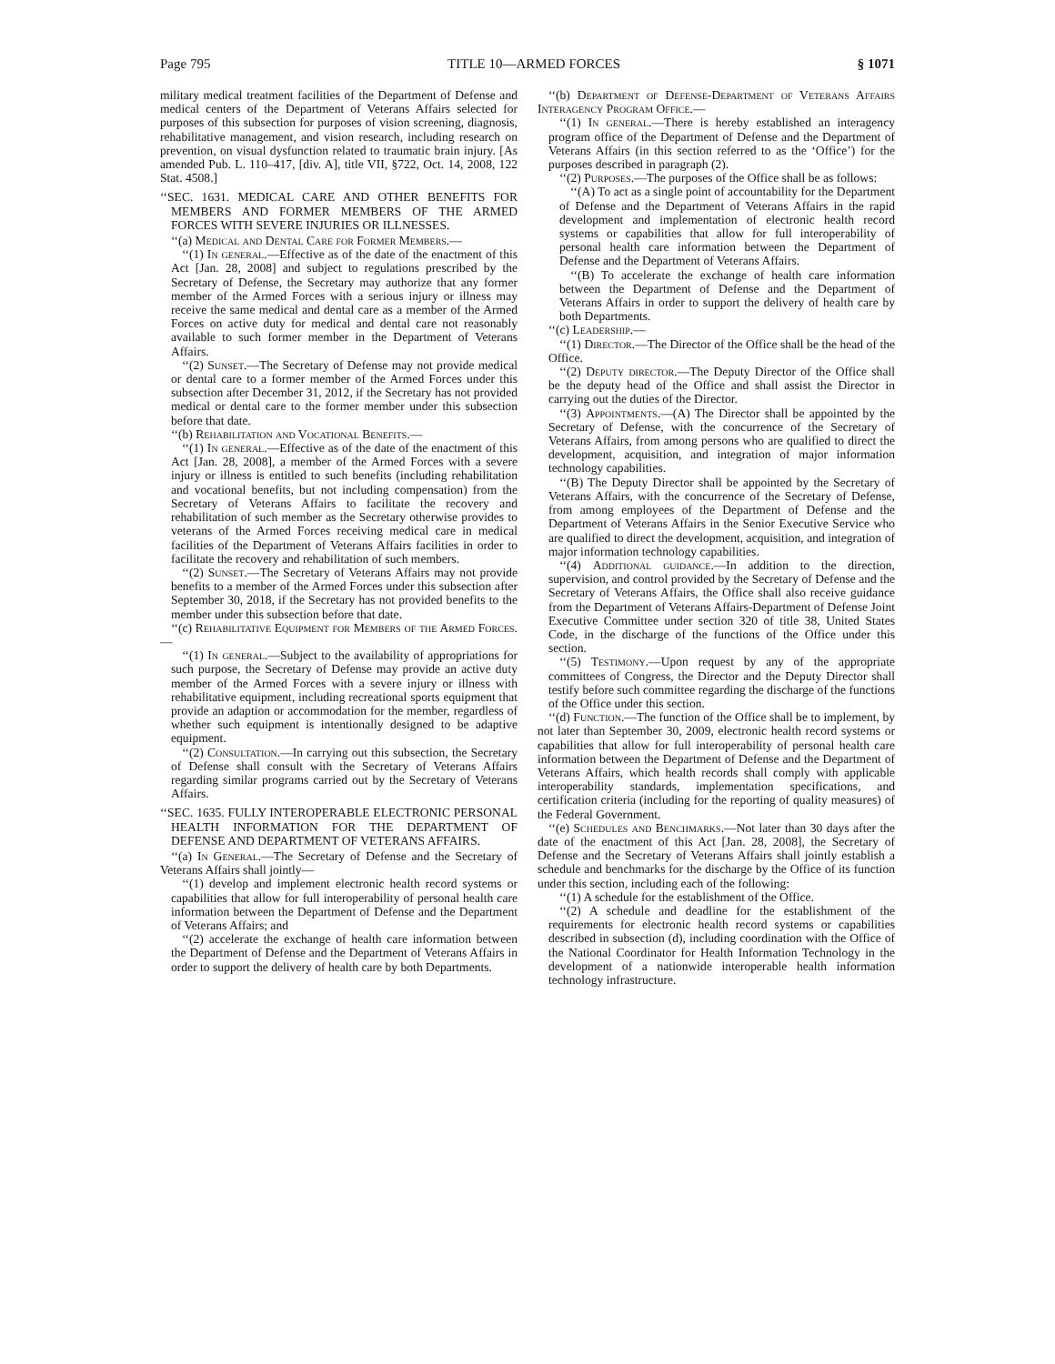Page 795 TITLE 10—ARMED FORCES § 1071
military medical treatment facilities of the Department of Defense and medical centers of the Department of Veterans Affairs selected for purposes of this subsection for purposes of vision screening, diagnosis, rehabilitative management, and vision research, including research on prevention, on visual dysfunction related to traumatic brain injury. [As amended Pub. L. 110–417, [div. A], title VII, §722, Oct. 14, 2008, 122 Stat. 4508.]
‘‘SEC. 1631. MEDICAL CARE AND OTHER BENEFITS FOR MEMBERS AND FORMER MEMBERS OF THE ARMED FORCES WITH SEVERE INJURIES OR ILLNESSES.
‘‘(a) Medical and Dental Care for Former Members.—
‘‘(1) In general.—Effective as of the date of the enactment of this Act [Jan. 28, 2008] and subject to regulations prescribed by the Secretary of Defense, the Secretary may authorize that any former member of the Armed Forces with a serious injury or illness may receive the same medical and dental care as a member of the Armed Forces on active duty for medical and dental care not reasonably available to such former member in the Department of Veterans Affairs.
‘‘(2) Sunset.—The Secretary of Defense may not provide medical or dental care to a former member of the Armed Forces under this subsection after December 31, 2012, if the Secretary has not provided medical or dental care to the former member under this subsection before that date.
‘‘(b) Rehabilitation and Vocational Benefits.—
‘‘(1) In general.—Effective as of the date of the enactment of this Act [Jan. 28, 2008], a member of the Armed Forces with a severe injury or illness is entitled to such benefits (including rehabilitation and vocational benefits, but not including compensation) from the Secretary of Veterans Affairs to facilitate the recovery and rehabilitation of such member as the Secretary otherwise provides to veterans of the Armed Forces receiving medical care in medical facilities of the Department of Veterans Affairs facilities in order to facilitate the recovery and rehabilitation of such members.
‘‘(2) Sunset.—The Secretary of Veterans Affairs may not provide benefits to a member of the Armed Forces under this subsection after September 30, 2018, if the Secretary has not provided benefits to the member under this subsection before that date.
‘‘(c) Rehabilitative Equipment for Members of the Armed Forces.—
‘‘(1) In general.—Subject to the availability of appropriations for such purpose, the Secretary of Defense may provide an active duty member of the Armed Forces with a severe injury or illness with rehabilitative equipment, including recreational sports equipment that provide an adaption or accommodation for the member, regardless of whether such equipment is intentionally designed to be adaptive equipment.
‘‘(2) Consultation.—In carrying out this subsection, the Secretary of Defense shall consult with the Secretary of Veterans Affairs regarding similar programs carried out by the Secretary of Veterans Affairs.
‘‘SEC. 1635. FULLY INTEROPERABLE ELECTRONIC PERSONAL HEALTH INFORMATION FOR THE DEPARTMENT OF DEFENSE AND DEPARTMENT OF VETERANS AFFAIRS.
‘‘(a) In General.—The Secretary of Defense and the Secretary of Veterans Affairs shall jointly—
‘‘(1) develop and implement electronic health record systems or capabilities that allow for full interoperability of personal health care information between the Department of Defense and the Department of Veterans Affairs; and
‘‘(2) accelerate the exchange of health care information between the Department of Defense and the Department of Veterans Affairs in order to support the delivery of health care by both Departments.
‘‘(b) Department of Defense-Department of Veterans Affairs Interagency Program Office.—
‘‘(1) In general.—There is hereby established an interagency program office of the Department of Defense and the Department of Veterans Affairs (in this section referred to as the ‘Office’) for the purposes described in paragraph (2).
‘‘(2) Purposes.—The purposes of the Office shall be as follows:
‘‘(A) To act as a single point of accountability for the Department of Defense and the Department of Veterans Affairs in the rapid development and implementation of electronic health record systems or capabilities that allow for full interoperability of personal health care information between the Department of Defense and the Department of Veterans Affairs.
‘‘(B) To accelerate the exchange of health care information between the Department of Defense and the Department of Veterans Affairs in order to support the delivery of health care by both Departments.
‘‘(c) Leadership.—
‘‘(1) Director.—The Director of the Office shall be the head of the Office.
‘‘(2) Deputy director.—The Deputy Director of the Office shall be the deputy head of the Office and shall assist the Director in carrying out the duties of the Director.
‘‘(3) Appointments.—(A) The Director shall be appointed by the Secretary of Defense, with the concurrence of the Secretary of Veterans Affairs, from among persons who are qualified to direct the development, acquisition, and integration of major information technology capabilities.
‘‘(B) The Deputy Director shall be appointed by the Secretary of Veterans Affairs, with the concurrence of the Secretary of Defense, from among employees of the Department of Defense and the Department of Veterans Affairs in the Senior Executive Service who are qualified to direct the development, acquisition, and integration of major information technology capabilities.
‘‘(4) Additional guidance.—In addition to the direction, supervision, and control provided by the Secretary of Defense and the Secretary of Veterans Affairs, the Office shall also receive guidance from the Department of Veterans Affairs-Department of Defense Joint Executive Committee under section 320 of title 38, United States Code, in the discharge of the functions of the Office under this section.
‘‘(5) Testimony.—Upon request by any of the appropriate committees of Congress, the Director and the Deputy Director shall testify before such committee regarding the discharge of the functions of the Office under this section.
‘‘(d) Function.—The function of the Office shall be to implement, by not later than September 30, 2009, electronic health record systems or capabilities that allow for full interoperability of personal health care information between the Department of Defense and the Department of Veterans Affairs, which health records shall comply with applicable interoperability standards, implementation specifications, and certification criteria (including for the reporting of quality measures) of the Federal Government.
‘‘(e) Schedules and Benchmarks.—Not later than 30 days after the date of the enactment of this Act [Jan. 28, 2008], the Secretary of Defense and the Secretary of Veterans Affairs shall jointly establish a schedule and benchmarks for the discharge by the Office of its function under this section, including each of the following:
‘‘(1) A schedule for the establishment of the Office.
‘‘(2) A schedule and deadline for the establishment of the requirements for electronic health record systems or capabilities described in subsection (d), including coordination with the Office of the National Coordinator for Health Information Technology in the development of a nationwide interoperable health information technology infrastructure.